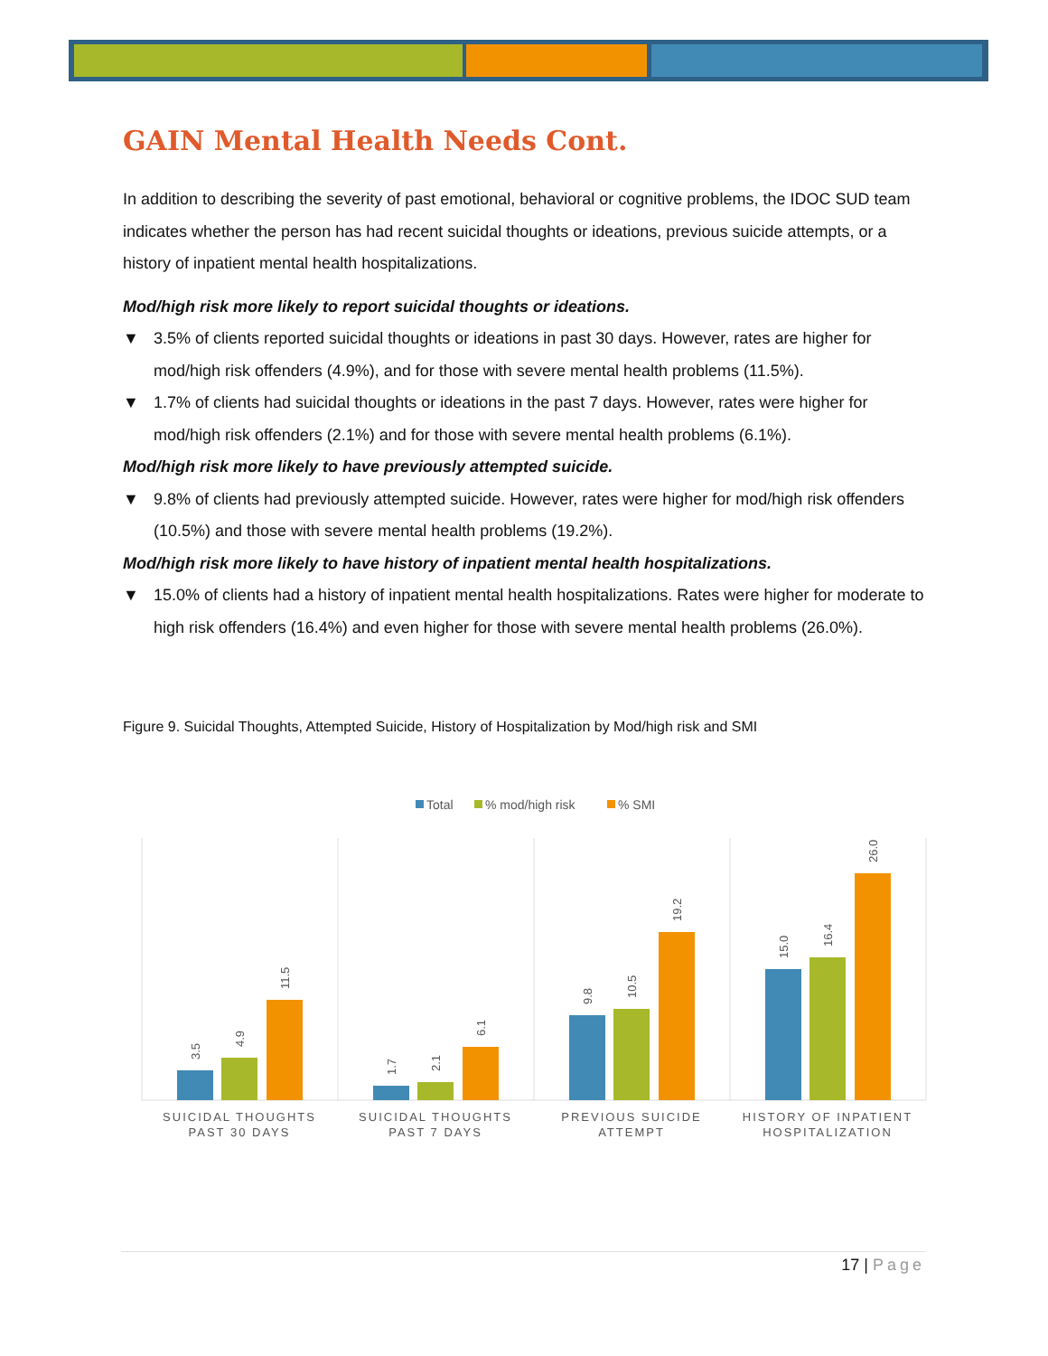GAIN Mental Health Needs Cont.
In addition to describing the severity of past emotional, behavioral or cognitive problems, the IDOC SUD team indicates whether the person has had recent suicidal thoughts or ideations, previous suicide attempts, or a history of inpatient mental health hospitalizations.
Mod/high risk more likely to report suicidal thoughts or ideations.
▼ 3.5% of clients reported suicidal thoughts or ideations in past 30 days. However, rates are higher for mod/high risk offenders (4.9%), and for those with severe mental health problems (11.5%).
▼ 1.7% of clients had suicidal thoughts or ideations in the past 7 days. However, rates were higher for mod/high risk offenders (2.1%) and for those with severe mental health problems (6.1%).
Mod/high risk more likely to have previously attempted suicide.
▼ 9.8% of clients had previously attempted suicide. However, rates were higher for mod/high risk offenders (10.5%) and those with severe mental health problems (19.2%).
Mod/high risk more likely to have history of inpatient mental health hospitalizations.
▼ 15.0% of clients had a history of inpatient mental health hospitalizations. Rates were higher for moderate to high risk offenders (16.4%) and even higher for those with severe mental health problems (26.0%).
Figure 9. Suicidal Thoughts, Attempted Suicide, History of Hospitalization by Mod/high risk and SMI
Total
% mod/high risk
% SMI
3.5
4.9
11.5
1.7
2.1
6.1
9.8
10.5
19.2
15.0
16.4
26.0
SUICIDAL THOUGHTS
PAST 30 DAYS
SUICIDAL THOUGHTS
PAST 7 DAYS
PREVIOUS SUICIDE
ATTEMPT
HISTORY OF INPATIENT
HOSPITALIZATION
17 | Page